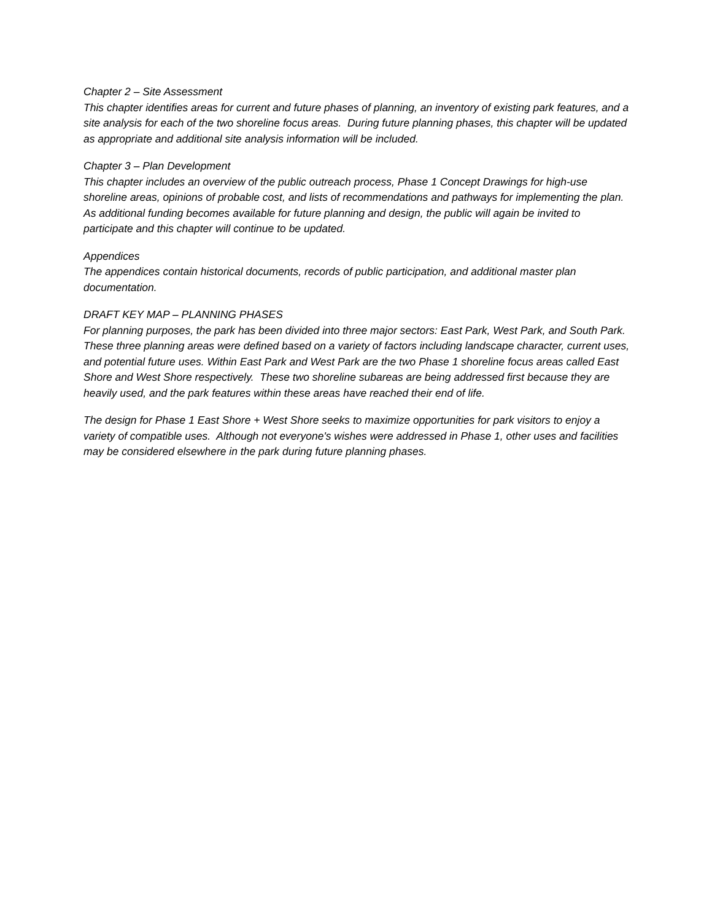Chapter 2 – Site Assessment
This chapter identifies areas for current and future phases of planning, an inventory of existing park features, and a site analysis for each of the two shoreline focus areas. During future planning phases, this chapter will be updated as appropriate and additional site analysis information will be included.
Chapter 3 – Plan Development
This chapter includes an overview of the public outreach process, Phase 1 Concept Drawings for high-use shoreline areas, opinions of probable cost, and lists of recommendations and pathways for implementing the plan. As additional funding becomes available for future planning and design, the public will again be invited to participate and this chapter will continue to be updated.
Appendices
The appendices contain historical documents, records of public participation, and additional master plan documentation.
DRAFT KEY MAP – PLANNING PHASES
For planning purposes, the park has been divided into three major sectors: East Park, West Park, and South Park. These three planning areas were defined based on a variety of factors including landscape character, current uses, and potential future uses. Within East Park and West Park are the two Phase 1 shoreline focus areas called East Shore and West Shore respectively. These two shoreline subareas are being addressed first because they are heavily used, and the park features within these areas have reached their end of life.
The design for Phase 1 East Shore + West Shore seeks to maximize opportunities for park visitors to enjoy a variety of compatible uses. Although not everyone's wishes were addressed in Phase 1, other uses and facilities may be considered elsewhere in the park during future planning phases.